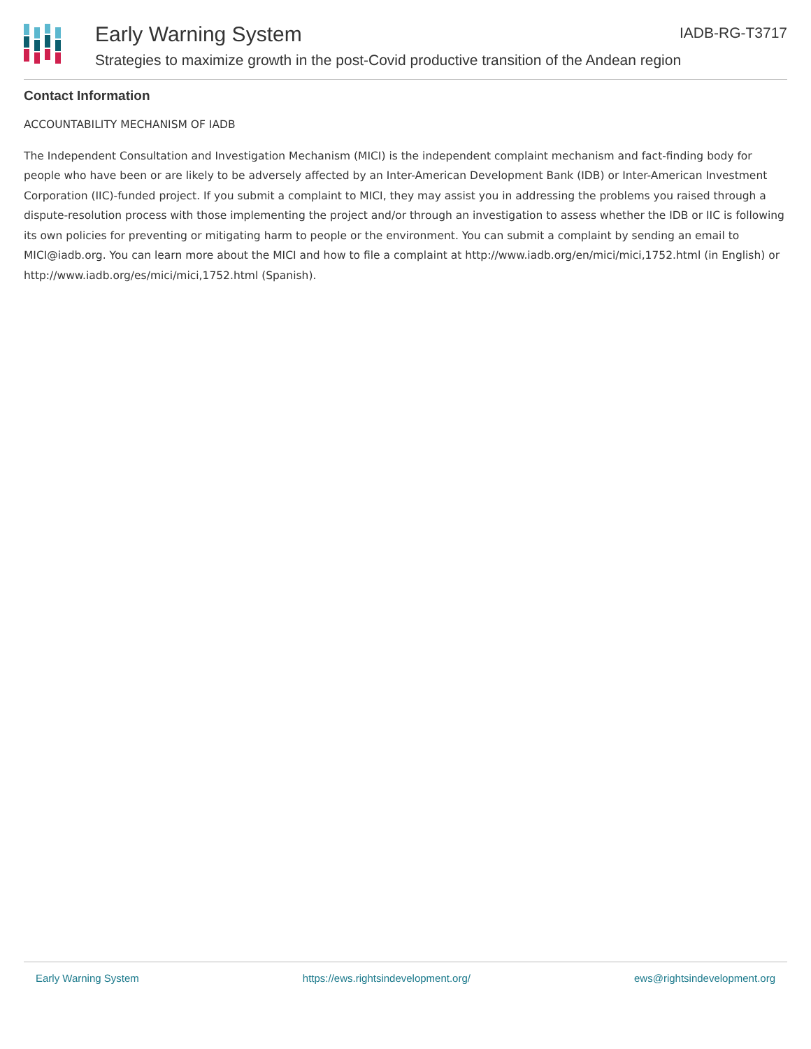Early Warning System
Strategies to maximize growth in the post-Covid productive transition of the Andean region
IADB-RG-T3717
Contact Information
ACCOUNTABILITY MECHANISM OF IADB
The Independent Consultation and Investigation Mechanism (MICI) is the independent complaint mechanism and fact-finding body for people who have been or are likely to be adversely affected by an Inter-American Development Bank (IDB) or Inter-American Investment Corporation (IIC)-funded project. If you submit a complaint to MICI, they may assist you in addressing the problems you raised through a dispute-resolution process with those implementing the project and/or through an investigation to assess whether the IDB or IIC is following its own policies for preventing or mitigating harm to people or the environment. You can submit a complaint by sending an email to MICI@iadb.org. You can learn more about the MICI and how to file a complaint at http://www.iadb.org/en/mici/mici,1752.html (in English) or http://www.iadb.org/es/mici/mici,1752.html (Spanish).
Early Warning System https://ews.rightsindevelopment.org/ ews@rightsindevelopment.org